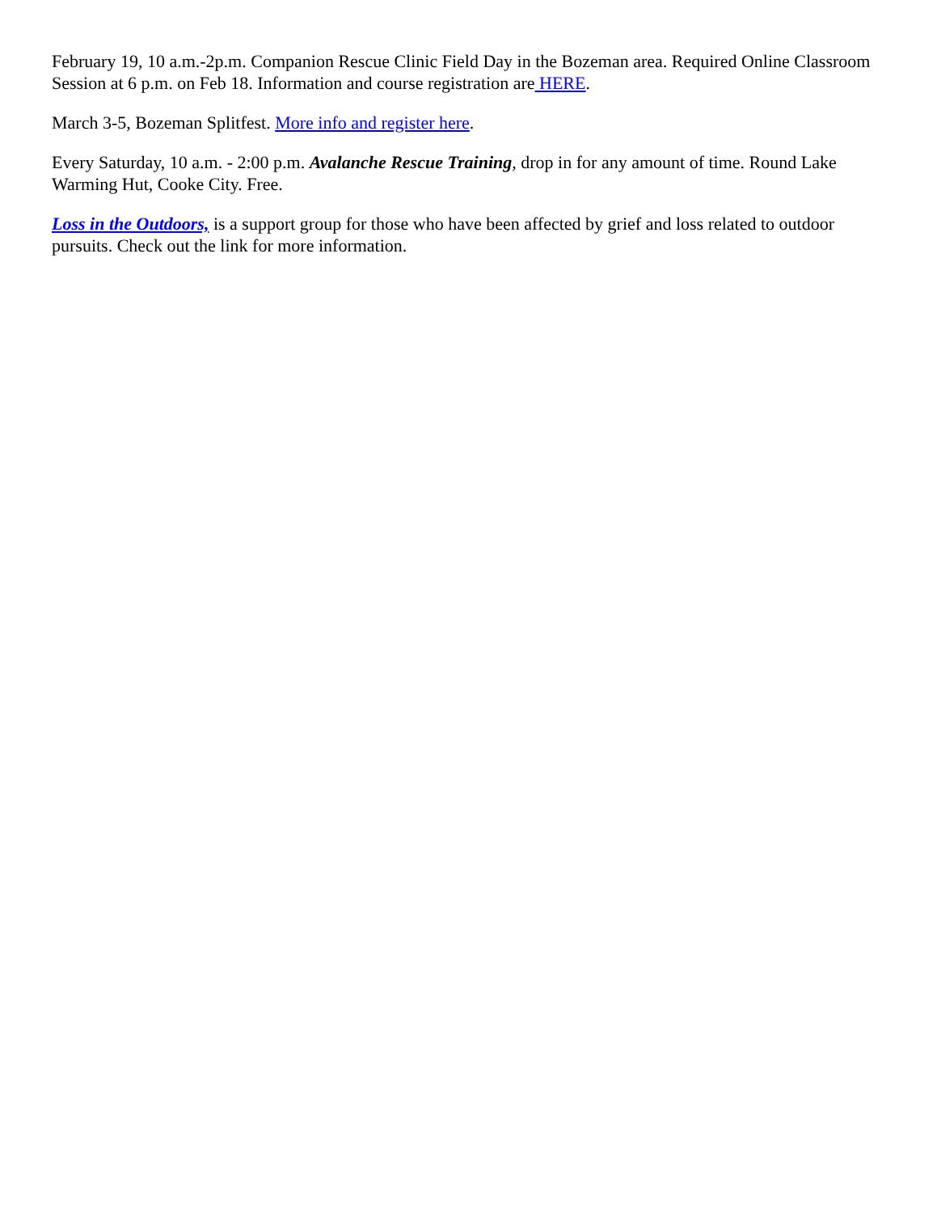February 19, 10 a.m.-2p.m. Companion Rescue Clinic Field Day in the Bozeman area. Required Online Classroom Session at 6 p.m. on Feb 18. Information and course registration are HERE.
March 3-5, Bozeman Splitfest. More info and register here.
Every Saturday, 10 a.m. - 2:00 p.m. Avalanche Rescue Training, drop in for any amount of time. Round Lake Warming Hut, Cooke City. Free.
Loss in the Outdoors, is a support group for those who have been affected by grief and loss related to outdoor pursuits. Check out the link for more information.